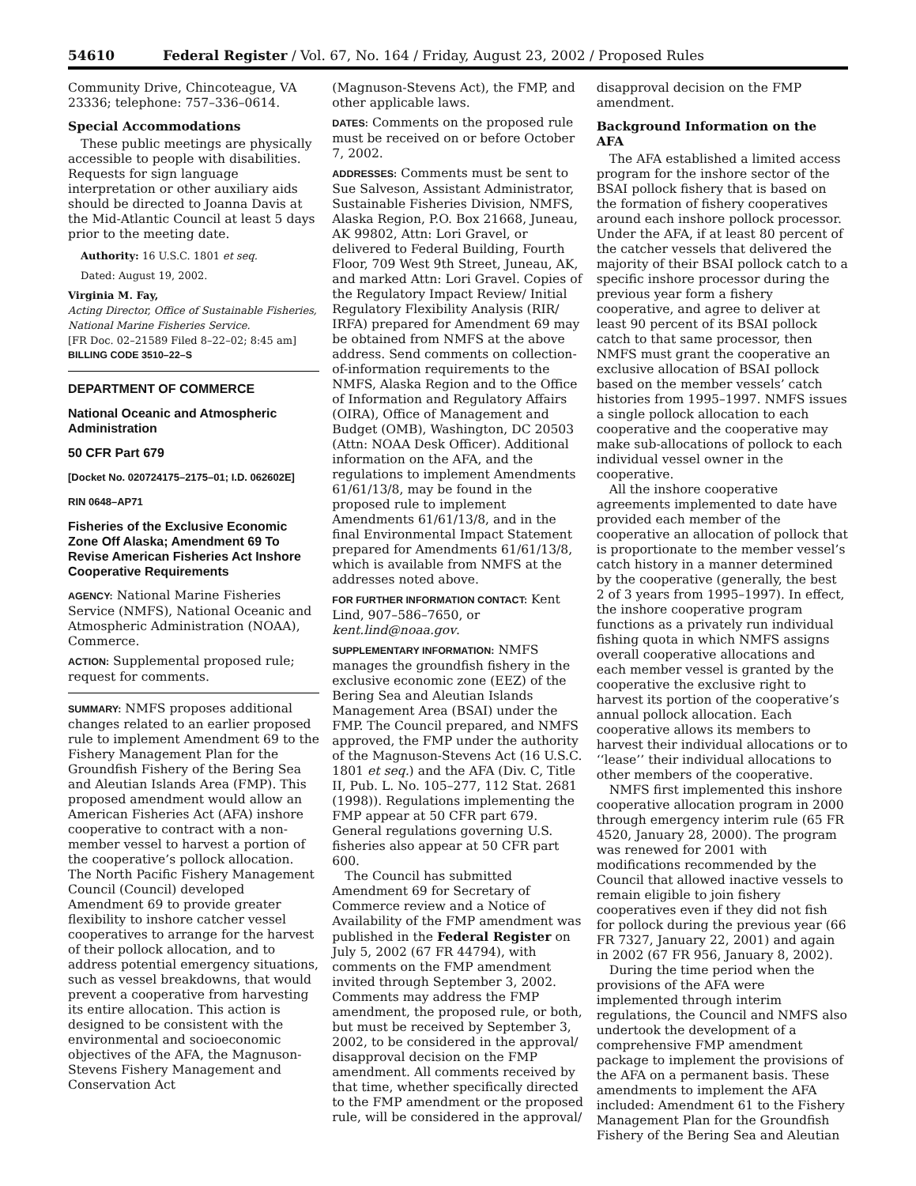54610 Federal Register / Vol. 67, No. 164 / Friday, August 23, 2002 / Proposed Rules
Community Drive, Chincoteague, VA 23336; telephone: 757–336–0614.
Special Accommodations
These public meetings are physically accessible to people with disabilities. Requests for sign language interpretation or other auxiliary aids should be directed to Joanna Davis at the Mid-Atlantic Council at least 5 days prior to the meeting date.
Authority: 16 U.S.C. 1801 et seq.
Dated: August 19, 2002.
Virginia M. Fay,
Acting Director, Office of Sustainable Fisheries, National Marine Fisheries Service.
[FR Doc. 02–21589 Filed 8–22–02; 8:45 am]
BILLING CODE 3510–22–S
DEPARTMENT OF COMMERCE
National Oceanic and Atmospheric Administration
50 CFR Part 679
[Docket No. 020724175–2175–01; I.D. 062602E]
RIN 0648–AP71
Fisheries of the Exclusive Economic Zone Off Alaska; Amendment 69 To Revise American Fisheries Act Inshore Cooperative Requirements
AGENCY: National Marine Fisheries Service (NMFS), National Oceanic and Atmospheric Administration (NOAA), Commerce.
ACTION: Supplemental proposed rule; request for comments.
SUMMARY: NMFS proposes additional changes related to an earlier proposed rule to implement Amendment 69 to the Fishery Management Plan for the Groundfish Fishery of the Bering Sea and Aleutian Islands Area (FMP). This proposed amendment would allow an American Fisheries Act (AFA) inshore cooperative to contract with a non-member vessel to harvest a portion of the cooperative’s pollock allocation. The North Pacific Fishery Management Council (Council) developed Amendment 69 to provide greater flexibility to inshore catcher vessel cooperatives to arrange for the harvest of their pollock allocation, and to address potential emergency situations, such as vessel breakdowns, that would prevent a cooperative from harvesting its entire allocation. This action is designed to be consistent with the environmental and socioeconomic objectives of the AFA, the Magnuson-Stevens Fishery Management and Conservation Act
(Magnuson-Stevens Act), the FMP, and other applicable laws.
DATES: Comments on the proposed rule must be received on or before October 7, 2002.
ADDRESSES: Comments must be sent to Sue Salveson, Assistant Administrator, Sustainable Fisheries Division, NMFS, Alaska Region, P.O. Box 21668, Juneau, AK 99802, Attn: Lori Gravel, or delivered to Federal Building, Fourth Floor, 709 West 9th Street, Juneau, AK, and marked Attn: Lori Gravel. Copies of the Regulatory Impact Review/ Initial Regulatory Flexibility Analysis (RIR/ IRFA) prepared for Amendment 69 may be obtained from NMFS at the above address. Send comments on collection-of-information requirements to the NMFS, Alaska Region and to the Office of Information and Regulatory Affairs (OIRA), Office of Management and Budget (OMB), Washington, DC 20503 (Attn: NOAA Desk Officer). Additional information on the AFA, and the regulations to implement Amendments 61/61/13/8, may be found in the proposed rule to implement Amendments 61/61/13/8, and in the final Environmental Impact Statement prepared for Amendments 61/61/13/8, which is available from NMFS at the addresses noted above.
FOR FURTHER INFORMATION CONTACT: Kent Lind, 907–586–7650, or kent.lind@noaa.gov.
SUPPLEMENTARY INFORMATION: NMFS manages the groundfish fishery in the exclusive economic zone (EEZ) of the Bering Sea and Aleutian Islands Management Area (BSAI) under the FMP. The Council prepared, and NMFS approved, the FMP under the authority of the Magnuson-Stevens Act (16 U.S.C. 1801 et seq.) and the AFA (Div. C, Title II, Pub. L. No. 105–277, 112 Stat. 2681 (1998)). Regulations implementing the FMP appear at 50 CFR part 679. General regulations governing U.S. fisheries also appear at 50 CFR part 600.
The Council has submitted Amendment 69 for Secretary of Commerce review and a Notice of Availability of the FMP amendment was published in the Federal Register on July 5, 2002 (67 FR 44794), with comments on the FMP amendment invited through September 3, 2002. Comments may address the FMP amendment, the proposed rule, or both, but must be received by September 3, 2002, to be considered in the approval/ disapproval decision on the FMP amendment. All comments received by that time, whether specifically directed to the FMP amendment or the proposed rule, will be considered in the approval/
disapproval decision on the FMP amendment.
Background Information on the AFA
The AFA established a limited access program for the inshore sector of the BSAI pollock fishery that is based on the formation of fishery cooperatives around each inshore pollock processor. Under the AFA, if at least 80 percent of the catcher vessels that delivered the majority of their BSAI pollock catch to a specific inshore processor during the previous year form a fishery cooperative, and agree to deliver at least 90 percent of its BSAI pollock catch to that same processor, then NMFS must grant the cooperative an exclusive allocation of BSAI pollock based on the member vessels’ catch histories from 1995–1997. NMFS issues a single pollock allocation to each cooperative and the cooperative may make sub-allocations of pollock to each individual vessel owner in the cooperative.
All the inshore cooperative agreements implemented to date have provided each member of the cooperative an allocation of pollock that is proportionate to the member vessel’s catch history in a manner determined by the cooperative (generally, the best 2 of 3 years from 1995–1997). In effect, the inshore cooperative program functions as a privately run individual fishing quota in which NMFS assigns overall cooperative allocations and each member vessel is granted by the cooperative the exclusive right to harvest its portion of the cooperative’s annual pollock allocation. Each cooperative allows its members to harvest their individual allocations or to ‘‘lease’’ their individual allocations to other members of the cooperative.
NMFS first implemented this inshore cooperative allocation program in 2000 through emergency interim rule (65 FR 4520, January 28, 2000). The program was renewed for 2001 with modifications recommended by the Council that allowed inactive vessels to remain eligible to join fishery cooperatives even if they did not fish for pollock during the previous year (66 FR 7327, January 22, 2001) and again in 2002 (67 FR 956, January 8, 2002).
During the time period when the provisions of the AFA were implemented through interim regulations, the Council and NMFS also undertook the development of a comprehensive FMP amendment package to implement the provisions of the AFA on a permanent basis. These amendments to implement the AFA included: Amendment 61 to the Fishery Management Plan for the Groundfish Fishery of the Bering Sea and Aleutian